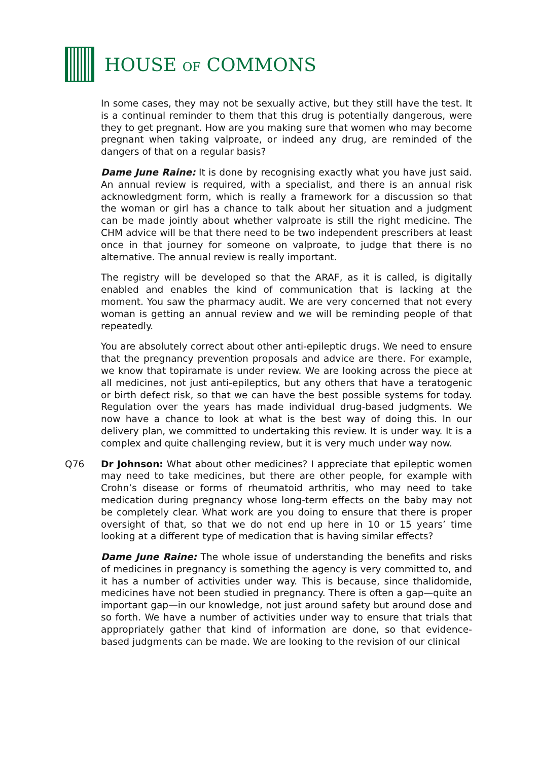HOUSE OF COMMONS
In some cases, they may not be sexually active, but they still have the test. It is a continual reminder to them that this drug is potentially dangerous, were they to get pregnant. How are you making sure that women who may become pregnant when taking valproate, or indeed any drug, are reminded of the dangers of that on a regular basis?
Dame June Raine: It is done by recognising exactly what you have just said. An annual review is required, with a specialist, and there is an annual risk acknowledgment form, which is really a framework for a discussion so that the woman or girl has a chance to talk about her situation and a judgment can be made jointly about whether valproate is still the right medicine. The CHM advice will be that there need to be two independent prescribers at least once in that journey for someone on valproate, to judge that there is no alternative. The annual review is really important.
The registry will be developed so that the ARAF, as it is called, is digitally enabled and enables the kind of communication that is lacking at the moment. You saw the pharmacy audit. We are very concerned that not every woman is getting an annual review and we will be reminding people of that repeatedly.
You are absolutely correct about other anti-epileptic drugs. We need to ensure that the pregnancy prevention proposals and advice are there. For example, we know that topiramate is under review. We are looking across the piece at all medicines, not just anti-epileptics, but any others that have a teratogenic or birth defect risk, so that we can have the best possible systems for today. Regulation over the years has made individual drug-based judgments. We now have a chance to look at what is the best way of doing this. In our delivery plan, we committed to undertaking this review. It is under way. It is a complex and quite challenging review, but it is very much under way now.
Q76 Dr Johnson: What about other medicines? I appreciate that epileptic women may need to take medicines, but there are other people, for example with Crohn’s disease or forms of rheumatoid arthritis, who may need to take medication during pregnancy whose long-term effects on the baby may not be completely clear. What work are you doing to ensure that there is proper oversight of that, so that we do not end up here in 10 or 15 years’ time looking at a different type of medication that is having similar effects?
Dame June Raine: The whole issue of understanding the benefits and risks of medicines in pregnancy is something the agency is very committed to, and it has a number of activities under way. This is because, since thalidomide, medicines have not been studied in pregnancy. There is often a gap—quite an important gap—in our knowledge, not just around safety but around dose and so forth. We have a number of activities under way to ensure that trials that appropriately gather that kind of information are done, so that evidence-based judgments can be made. We are looking to the revision of our clinical